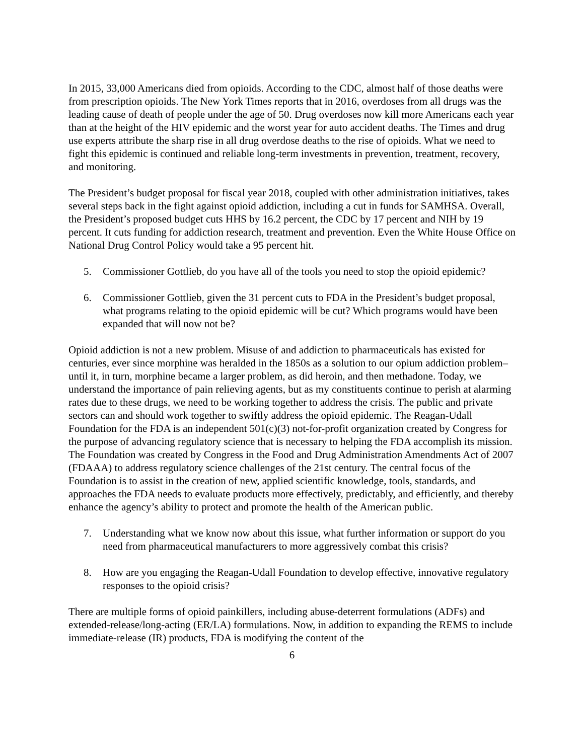In 2015, 33,000 Americans died from opioids. According to the CDC, almost half of those deaths were from prescription opioids. The New York Times reports that in 2016, overdoses from all drugs was the leading cause of death of people under the age of 50. Drug overdoses now kill more Americans each year than at the height of the HIV epidemic and the worst year for auto accident deaths. The Times and drug use experts attribute the sharp rise in all drug overdose deaths to the rise of opioids. What we need to fight this epidemic is continued and reliable long-term investments in prevention, treatment, recovery, and monitoring.
The President’s budget proposal for fiscal year 2018, coupled with other administration initiatives, takes several steps back in the fight against opioid addiction, including a cut in funds for SAMHSA. Overall, the President’s proposed budget cuts HHS by 16.2 percent, the CDC by 17 percent and NIH by 19 percent. It cuts funding for addiction research, treatment and prevention. Even the White House Office on National Drug Control Policy would take a 95 percent hit.
5. Commissioner Gottlieb, do you have all of the tools you need to stop the opioid epidemic?
6. Commissioner Gottlieb, given the 31 percent cuts to FDA in the President’s budget proposal, what programs relating to the opioid epidemic will be cut? Which programs would have been expanded that will now not be?
Opioid addiction is not a new problem. Misuse of and addiction to pharmaceuticals has existed for centuries, ever since morphine was heralded in the 1850s as a solution to our opium addiction problem– until it, in turn, morphine became a larger problem, as did heroin, and then methadone. Today, we understand the importance of pain relieving agents, but as my constituents continue to perish at alarming rates due to these drugs, we need to be working together to address the crisis. The public and private sectors can and should work together to swiftly address the opioid epidemic. The Reagan-Udall Foundation for the FDA is an independent 501(c)(3) not-for-profit organization created by Congress for the purpose of advancing regulatory science that is necessary to helping the FDA accomplish its mission. The Foundation was created by Congress in the Food and Drug Administration Amendments Act of 2007 (FDAAA) to address regulatory science challenges of the 21st century. The central focus of the Foundation is to assist in the creation of new, applied scientific knowledge, tools, standards, and approaches the FDA needs to evaluate products more effectively, predictably, and efficiently, and thereby enhance the agency’s ability to protect and promote the health of the American public.
7. Understanding what we know now about this issue, what further information or support do you need from pharmaceutical manufacturers to more aggressively combat this crisis?
8. How are you engaging the Reagan-Udall Foundation to develop effective, innovative regulatory responses to the opioid crisis?
There are multiple forms of opioid painkillers, including abuse-deterrent formulations (ADFs) and extended-release/long-acting (ER/LA) formulations. Now, in addition to expanding the REMS to include immediate-release (IR) products, FDA is modifying the content of the
6